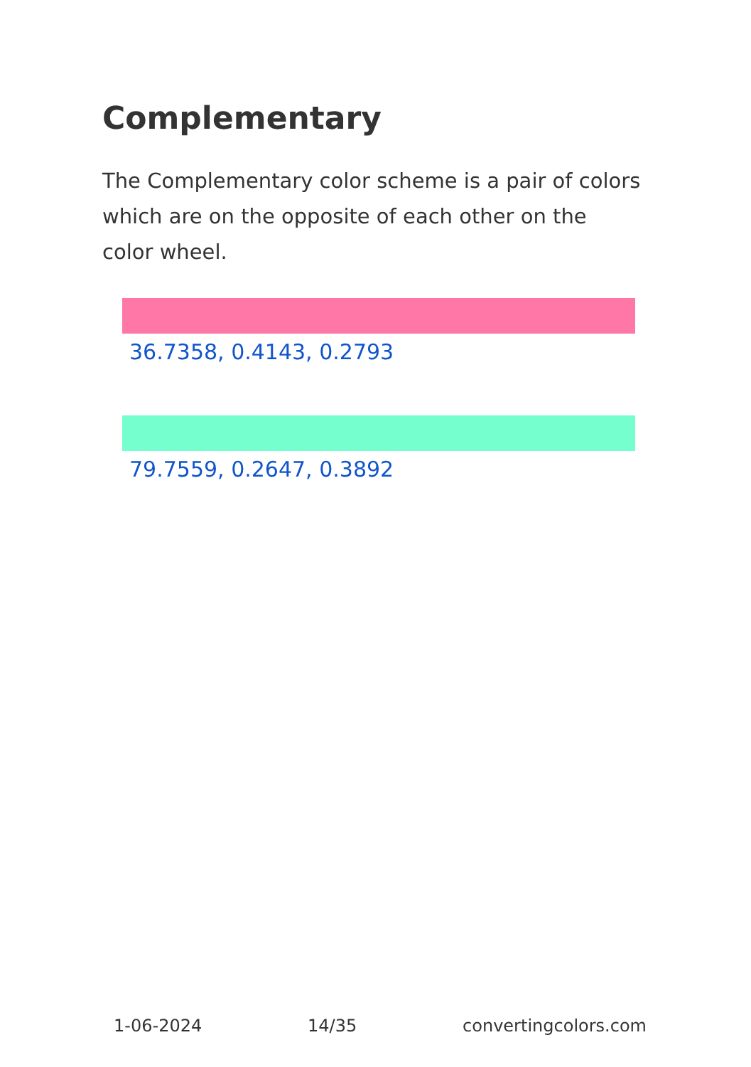Complementary
The Complementary color scheme is a pair of colors which are on the opposite of each other on the color wheel.
36.7358, 0.4143, 0.2793
79.7559, 0.2647, 0.3892
1-06-2024 14/35 convertingcolors.com